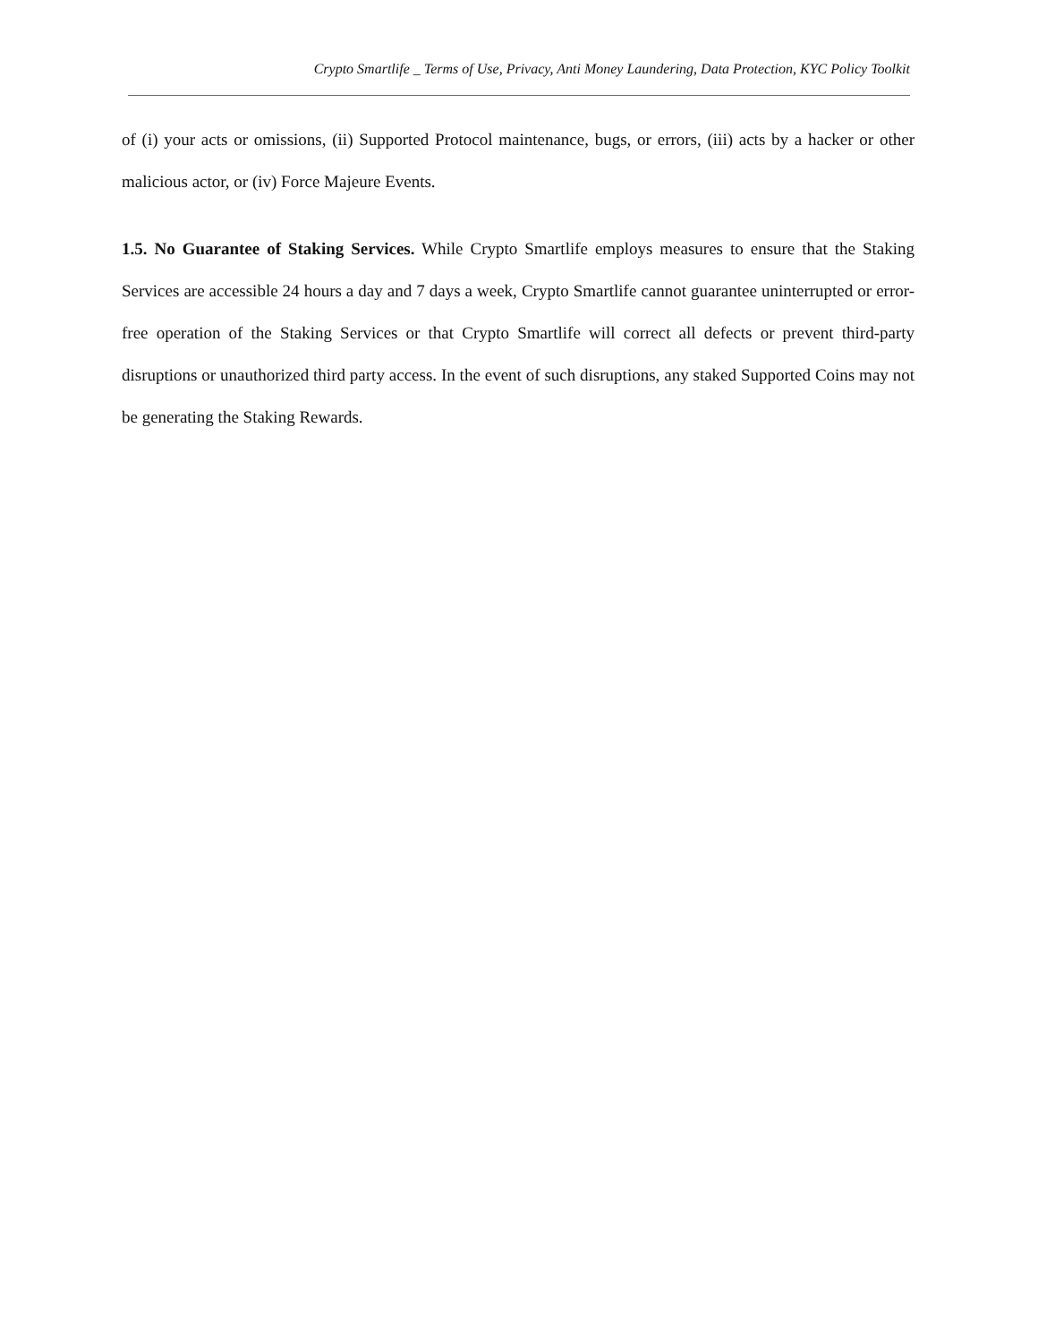Crypto Smartlife _ Terms of Use, Privacy, Anti Money Laundering, Data Protection, KYC Policy Toolkit
of (i) your acts or omissions, (ii) Supported Protocol maintenance, bugs, or errors, (iii) acts by a hacker or other malicious actor, or (iv) Force Majeure Events.
1.5. No Guarantee of Staking Services. While Crypto Smartlife employs measures to ensure that the Staking Services are accessible 24 hours a day and 7 days a week, Crypto Smartlife cannot guarantee uninterrupted or error-free operation of the Staking Services or that Crypto Smartlife will correct all defects or prevent third-party disruptions or unauthorized third party access. In the event of such disruptions, any staked Supported Coins may not be generating the Staking Rewards.